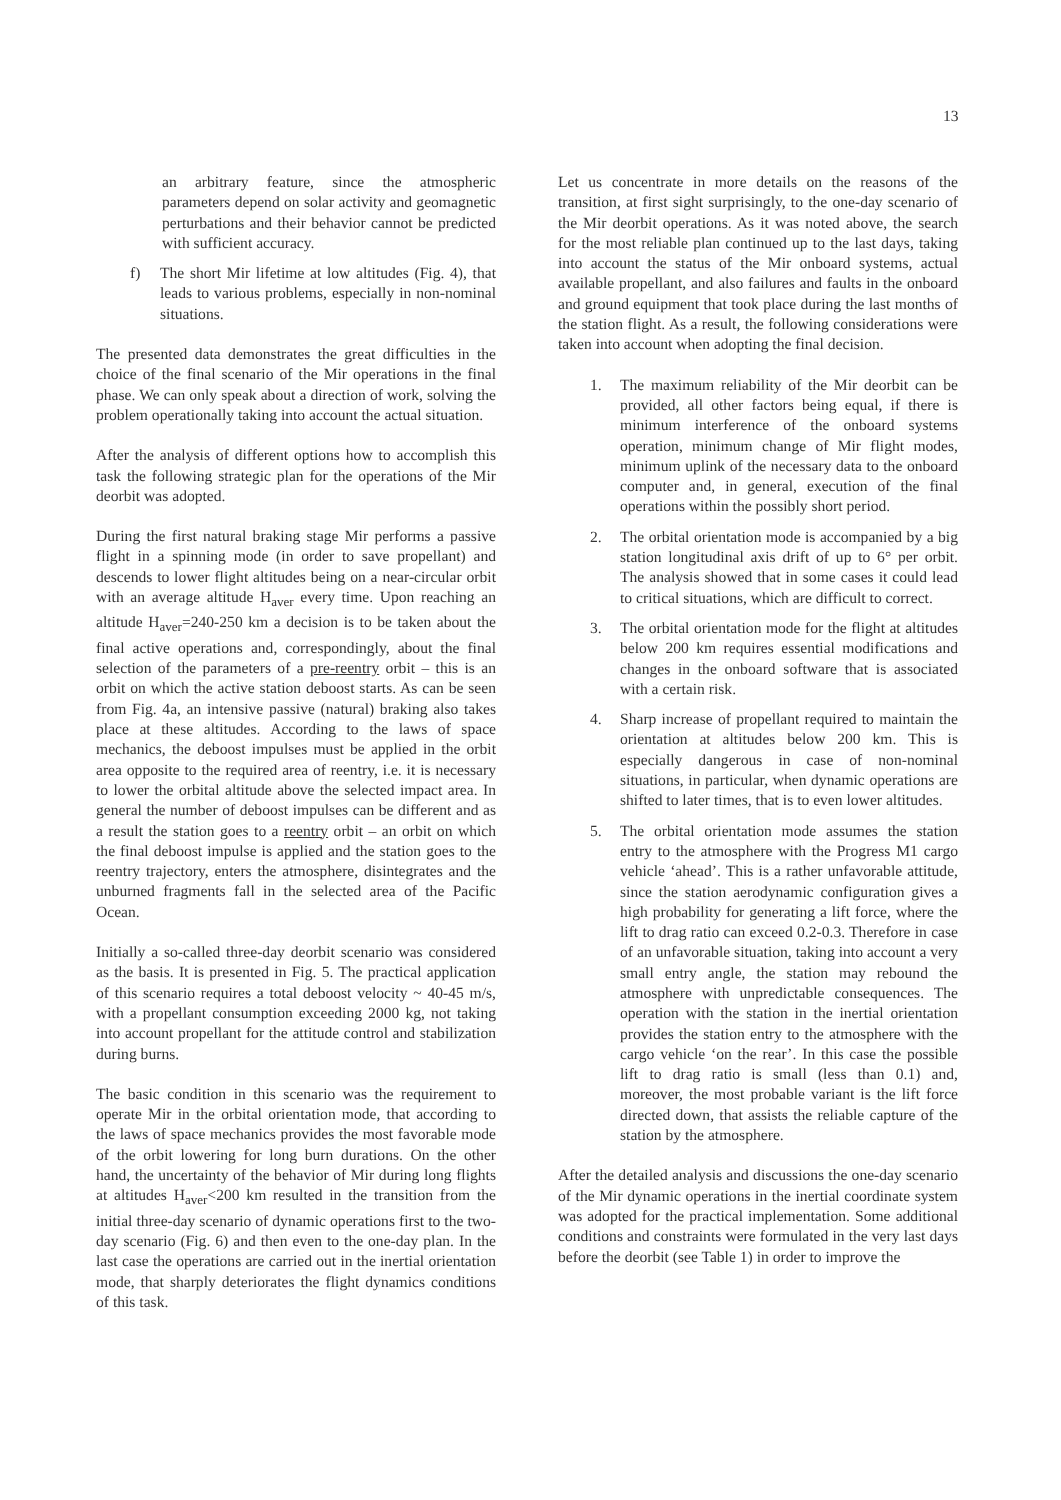13
an arbitrary feature, since the atmospheric parameters depend on solar activity and geomagnetic perturbations and their behavior cannot be predicted with sufficient accuracy.
f) The short Mir lifetime at low altitudes (Fig. 4), that leads to various problems, especially in non-nominal situations.
The presented data demonstrates the great difficulties in the choice of the final scenario of the Mir operations in the final phase. We can only speak about a direction of work, solving the problem operationally taking into account the actual situation.
After the analysis of different options how to accomplish this task the following strategic plan for the operations of the Mir deorbit was adopted.
During the first natural braking stage Mir performs a passive flight in a spinning mode (in order to save propellant) and descends to lower flight altitudes being on a near-circular orbit with an average altitude H<sub>aver</sub> every time. Upon reaching an altitude H<sub>aver</sub>=240-250 km a decision is to be taken about the final active operations and, correspondingly, about the final selection of the parameters of a pre-reentry orbit – this is an orbit on which the active station deboost starts. As can be seen from Fig. 4a, an intensive passive (natural) braking also takes place at these altitudes. According to the laws of space mechanics, the deboost impulses must be applied in the orbit area opposite to the required area of reentry, i.e. it is necessary to lower the orbital altitude above the selected impact area. In general the number of deboost impulses can be different and as a result the station goes to a reentry orbit – an orbit on which the final deboost impulse is applied and the station goes to the reentry trajectory, enters the atmosphere, disintegrates and the unburned fragments fall in the selected area of the Pacific Ocean.
Initially a so-called three-day deorbit scenario was considered as the basis. It is presented in Fig. 5. The practical application of this scenario requires a total deboost velocity ~ 40-45 m/s, with a propellant consumption exceeding 2000 kg, not taking into account propellant for the attitude control and stabilization during burns.
The basic condition in this scenario was the requirement to operate Mir in the orbital orientation mode, that according to the laws of space mechanics provides the most favorable mode of the orbit lowering for long burn durations. On the other hand, the uncertainty of the behavior of Mir during long flights at altitudes H<sub>aver</sub><200 km resulted in the transition from the initial three-day scenario of dynamic operations first to the two-day scenario (Fig. 6) and then even to the one-day plan. In the last case the operations are carried out in the inertial orientation mode, that sharply deteriorates the flight dynamics conditions of this task.
Let us concentrate in more details on the reasons of the transition, at first sight surprisingly, to the one-day scenario of the Mir deorbit operations. As it was noted above, the search for the most reliable plan continued up to the last days, taking into account the status of the Mir onboard systems, actual available propellant, and also failures and faults in the onboard and ground equipment that took place during the last months of the station flight. As a result, the following considerations were taken into account when adopting the final decision.
1. The maximum reliability of the Mir deorbit can be provided, all other factors being equal, if there is minimum interference of the onboard systems operation, minimum change of Mir flight modes, minimum uplink of the necessary data to the onboard computer and, in general, execution of the final operations within the possibly short period.
2. The orbital orientation mode is accompanied by a big station longitudinal axis drift of up to 6° per orbit. The analysis showed that in some cases it could lead to critical situations, which are difficult to correct.
3. The orbital orientation mode for the flight at altitudes below 200 km requires essential modifications and changes in the onboard software that is associated with a certain risk.
4. Sharp increase of propellant required to maintain the orientation at altitudes below 200 km. This is especially dangerous in case of non-nominal situations, in particular, when dynamic operations are shifted to later times, that is to even lower altitudes.
5. The orbital orientation mode assumes the station entry to the atmosphere with the Progress M1 cargo vehicle ‘ahead’. This is a rather unfavorable attitude, since the station aerodynamic configuration gives a high probability for generating a lift force, where the lift to drag ratio can exceed 0.2-0.3. Therefore in case of an unfavorable situation, taking into account a very small entry angle, the station may rebound the atmosphere with unpredictable consequences. The operation with the station in the inertial orientation provides the station entry to the atmosphere with the cargo vehicle ‘on the rear’. In this case the possible lift to drag ratio is small (less than 0.1) and, moreover, the most probable variant is the lift force directed down, that assists the reliable capture of the station by the atmosphere.
After the detailed analysis and discussions the one-day scenario of the Mir dynamic operations in the inertial coordinate system was adopted for the practical implementation. Some additional conditions and constraints were formulated in the very last days before the deorbit (see Table 1) in order to improve the